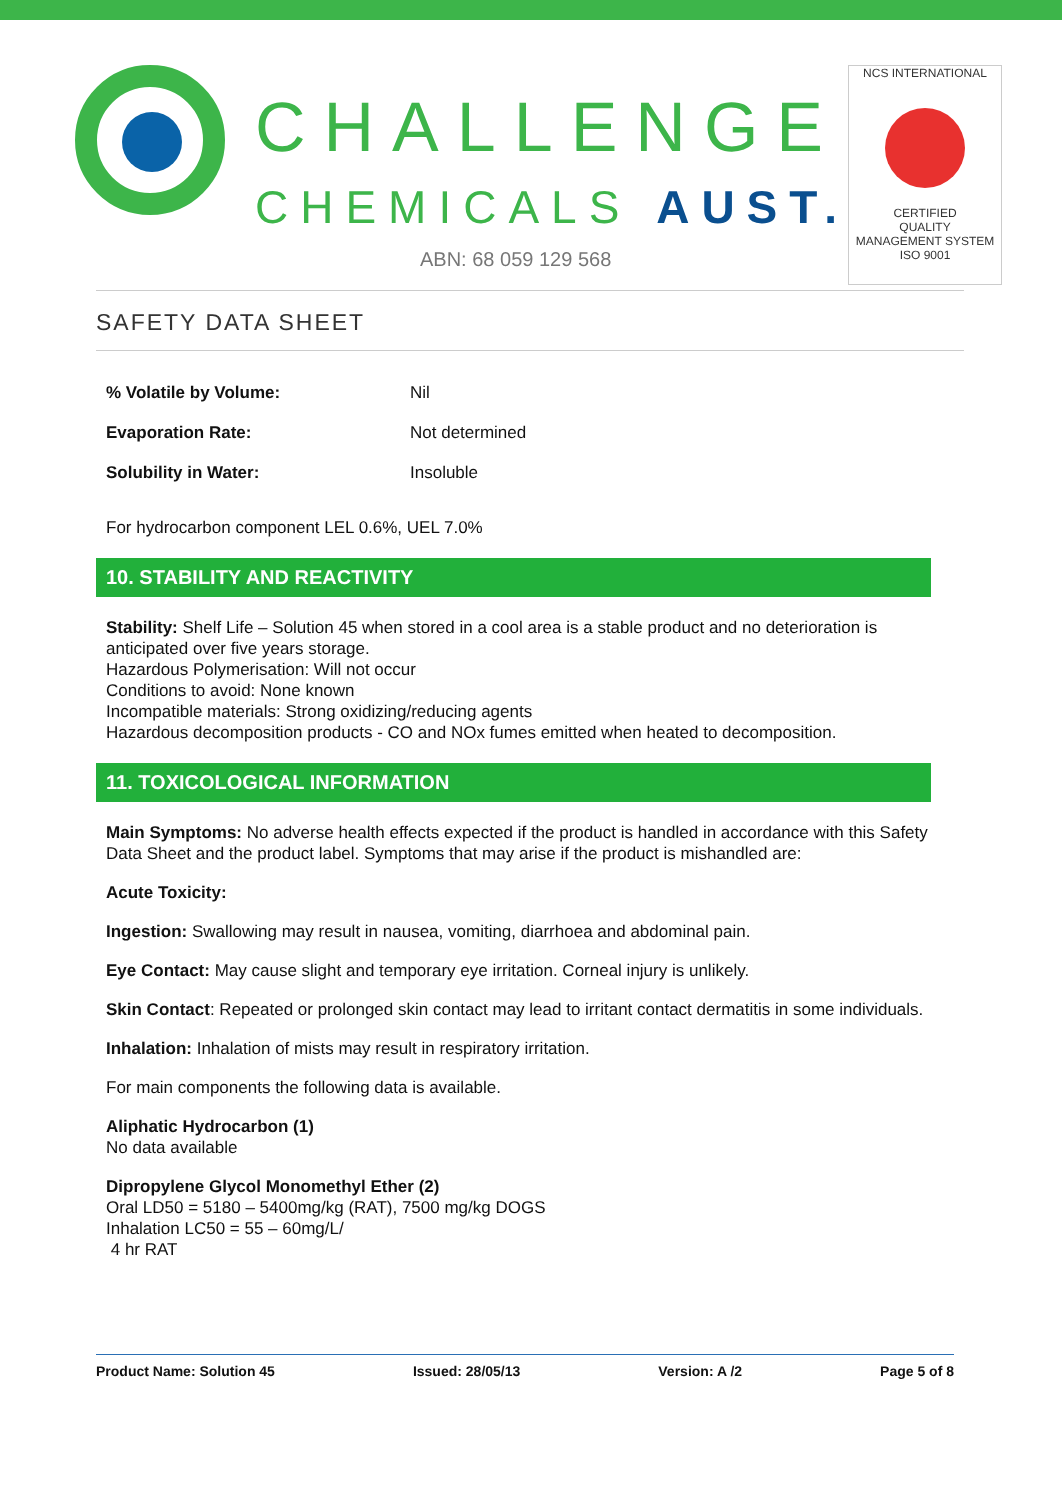CHALLENGE
CHEMICALS AUST.
ABN: 68 059 129 568
NCS INTERNATIONAL
CERTIFIED
QUALITY
MANAGEMENT SYSTEM
ISO 9001
SAFETY DATA SHEET
| % Volatile by Volume: | Nil |
| Evaporation Rate: | Not determined |
| Solubility in Water: | Insoluble |
For hydrocarbon component LEL 0.6%, UEL 7.0%
10. STABILITY AND REACTIVITY
Stability: Shelf Life – Solution 45 when stored in a cool area is a stable product and no deterioration is anticipated over five years storage.
Hazardous Polymerisation: Will not occur
Conditions to avoid: None known
Incompatible materials: Strong oxidizing/reducing agents
Hazardous decomposition products - CO and NOx fumes emitted when heated to decomposition.
11. TOXICOLOGICAL INFORMATION
Main Symptoms: No adverse health effects expected if the product is handled in accordance with this Safety Data Sheet and the product label. Symptoms that may arise if the product is mishandled are:
Acute Toxicity:
Ingestion: Swallowing may result in nausea, vomiting, diarrhoea and abdominal pain.
Eye Contact: May cause slight and temporary eye irritation. Corneal injury is unlikely.
Skin Contact: Repeated or prolonged skin contact may lead to irritant contact dermatitis in some individuals.
Inhalation: Inhalation of mists may result in respiratory irritation.
For main components the following data is available.
Aliphatic Hydrocarbon (1)
No data available
Dipropylene Glycol Monomethyl Ether (2)
Oral LD50 = 5180 – 5400mg/kg (RAT), 7500 mg/kg DOGS
Inhalation LC50 = 55 – 60mg/L/
4 hr RAT
Product Name: Solution 45 Issued: 28/05/13 Version: A /2 Page 5 of 8